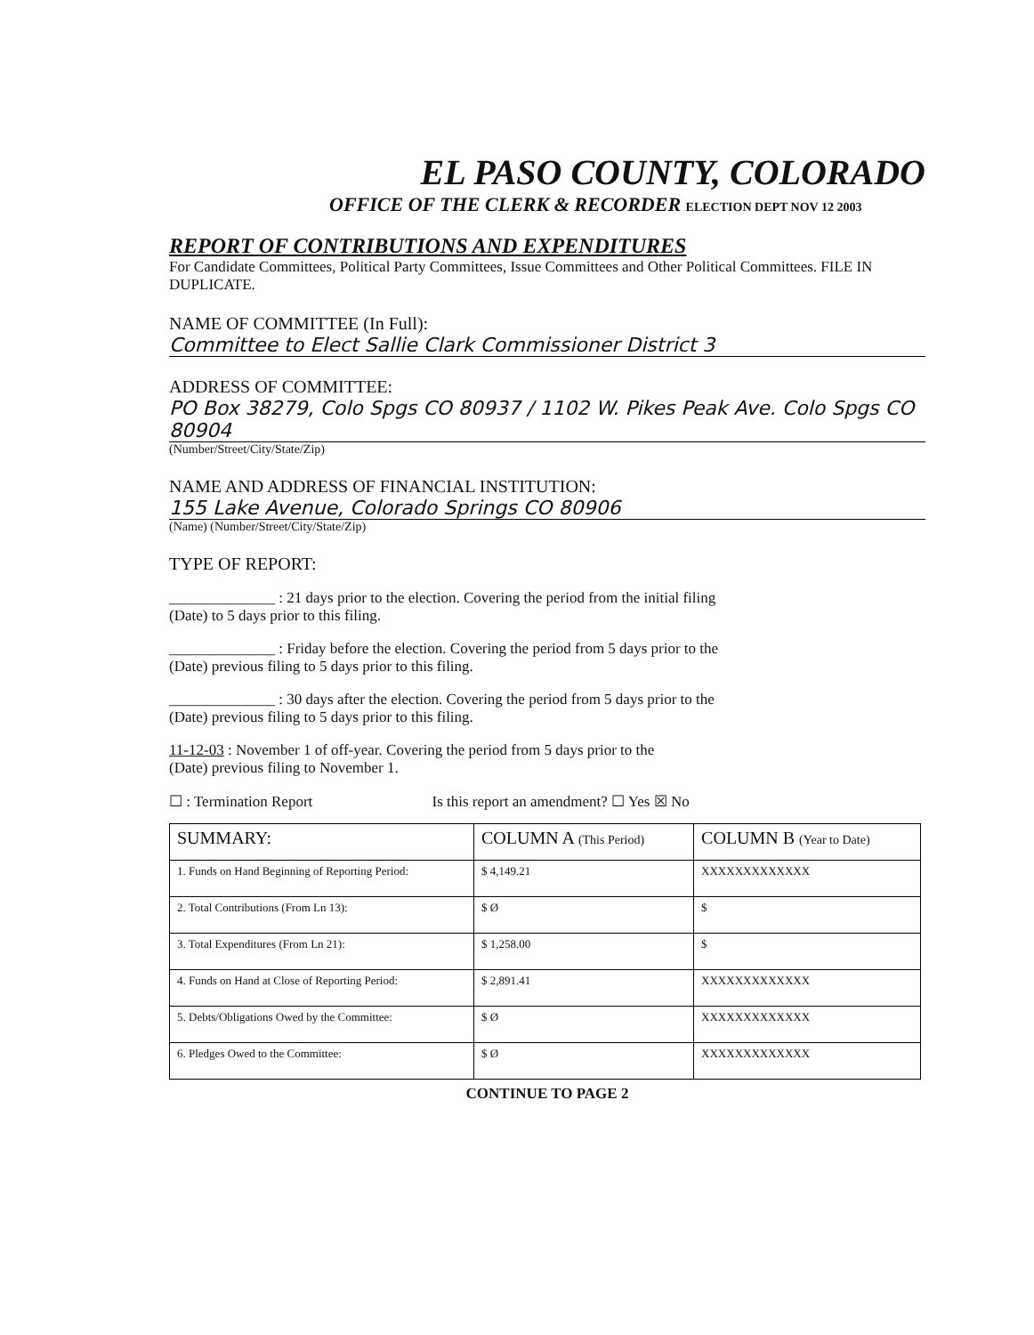EL PASO COUNTY, COLORADO
OFFICE OF THE CLERK & RECORDER ELECTION DEPT NOV 12 2003
REPORT OF CONTRIBUTIONS AND EXPENDITURES
For Candidate Committees, Political Party Committees, Issue Committees and Other Political Committees. FILE IN DUPLICATE.
NAME OF COMMITTEE (In Full):
Committee to Elect Sallie Clark Commissioner District 3
ADDRESS OF COMMITTEE:
PO Box 38279, Colo Spgs CO 80937 / 1102 W. Pikes Peak Ave. Colo Spgs CO 80904
(Number/Street/City/State/Zip)
NAME AND ADDRESS OF FINANCIAL INSTITUTION:
155 Lake Avenue, Colorado Springs CO 80906
(Name) (Number/Street/City/State/Zip)
TYPE OF REPORT:
______________ : 21 days prior to the election. Covering the period from the initial filing
(Date) to 5 days prior to this filing.
______________ : Friday before the election. Covering the period from 5 days prior to the
(Date) previous filing to 5 days prior to this filing.
______________ : 30 days after the election. Covering the period from 5 days prior to the
(Date) previous filing to 5 days prior to this filing.
11-12-03 : November 1 of off-year. Covering the period from 5 days prior to the
(Date) previous filing to November 1.
☐ : Termination Report Is this report an amendment? ☐ Yes ☒ No
| SUMMARY: | COLUMN A (This Period) | COLUMN B (Year to Date) |
| --- | --- | --- |
| 1. Funds on Hand Beginning of Reporting Period: | $ 4,149.21 | XXXXXXXXXXXXX |
| 2. Total Contributions (From Ln 13): | $ Ø | $ |
| 3. Total Expenditures (From Ln 21): | $ 1,258.00 | $ |
| 4. Funds on Hand at Close of Reporting Period: | $ 2,891.41 | XXXXXXXXXXXXX |
| 5. Debts/Obligations Owed by the Committee: | $ Ø | XXXXXXXXXXXXX |
| 6. Pledges Owed to the Committee: | $ Ø | XXXXXXXXXXXXX |
CONTINUE TO PAGE 2